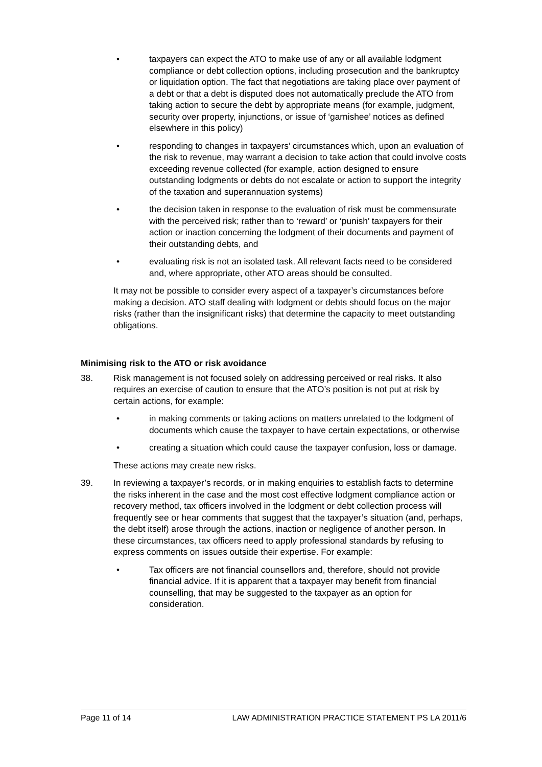• taxpayers can expect the ATO to make use of any or all available lodgment compliance or debt collection options, including prosecution and the bankruptcy or liquidation option. The fact that negotiations are taking place over payment of a debt or that a debt is disputed does not automatically preclude the ATO from taking action to secure the debt by appropriate means (for example, judgment, security over property, injunctions, or issue of ‘garnishee’ notices as defined elsewhere in this policy)
• responding to changes in taxpayers’ circumstances which, upon an evaluation of the risk to revenue, may warrant a decision to take action that could involve costs exceeding revenue collected (for example, action designed to ensure outstanding lodgments or debts do not escalate or action to support the integrity of the taxation and superannuation systems)
• the decision taken in response to the evaluation of risk must be commensurate with the perceived risk; rather than to ‘reward’ or ‘punish’ taxpayers for their action or inaction concerning the lodgment of their documents and payment of their outstanding debts, and
• evaluating risk is not an isolated task. All relevant facts need to be considered and, where appropriate, other ATO areas should be consulted.
It may not be possible to consider every aspect of a taxpayer’s circumstances before making a decision. ATO staff dealing with lodgment or debts should focus on the major risks (rather than the insignificant risks) that determine the capacity to meet outstanding obligations.
Minimising risk to the ATO or risk avoidance
38. Risk management is not focused solely on addressing perceived or real risks. It also requires an exercise of caution to ensure that the ATO’s position is not put at risk by certain actions, for example:
• in making comments or taking actions on matters unrelated to the lodgment of documents which cause the taxpayer to have certain expectations, or otherwise
• creating a situation which could cause the taxpayer confusion, loss or damage.
These actions may create new risks.
39. In reviewing a taxpayer’s records, or in making enquiries to establish facts to determine the risks inherent in the case and the most cost effective lodgment compliance action or recovery method, tax officers involved in the lodgment or debt collection process will frequently see or hear comments that suggest that the taxpayer’s situation (and, perhaps, the debt itself) arose through the actions, inaction or negligence of another person. In these circumstances, tax officers need to apply professional standards by refusing to express comments on issues outside their expertise. For example:
• Tax officers are not financial counsellors and, therefore, should not provide financial advice. If it is apparent that a taxpayer may benefit from financial counselling, that may be suggested to the taxpayer as an option for consideration.
Page 11 of 14 LAW ADMINISTRATION PRACTICE STATEMENT PS LA 2011/6